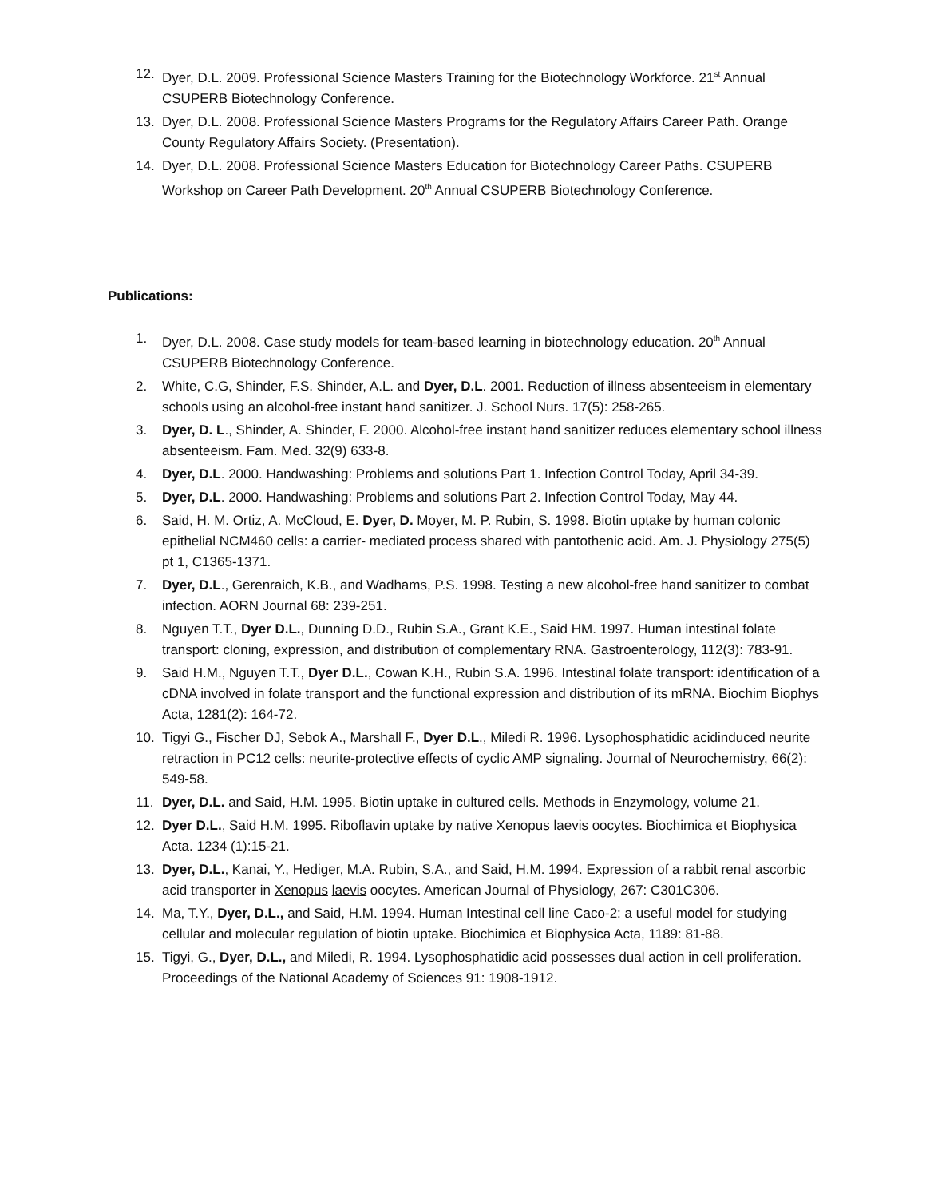12. Dyer, D.L. 2009. Professional Science Masters Training for the Biotechnology Workforce. 21<sup>st</sup> Annual CSUPERB Biotechnology Conference.
13. Dyer, D.L. 2008. Professional Science Masters Programs for the Regulatory Affairs Career Path. Orange County Regulatory Affairs Society. (Presentation).
14. Dyer, D.L. 2008. Professional Science Masters Education for Biotechnology Career Paths. CSUPERB Workshop on Career Path Development. 20<sup>th</sup> Annual CSUPERB Biotechnology Conference.
Publications:
1. Dyer, D.L. 2008. Case study models for team-based learning in biotechnology education. 20<sup>th</sup> Annual CSUPERB Biotechnology Conference.
2. White, C.G, Shinder, F.S. Shinder, A.L. and Dyer, D.L. 2001. Reduction of illness absenteeism in elementary schools using an alcohol-free instant hand sanitizer. J. School Nurs. 17(5): 258-265.
3. Dyer, D. L., Shinder, A. Shinder, F. 2000. Alcohol-free instant hand sanitizer reduces elementary school illness absenteeism. Fam. Med. 32(9) 633-8.
4. Dyer, D.L. 2000. Handwashing: Problems and solutions Part 1. Infection Control Today, April 34-39.
5. Dyer, D.L. 2000. Handwashing: Problems and solutions Part 2. Infection Control Today, May 44.
6. Said, H. M. Ortiz, A. McCloud, E. Dyer, D. Moyer, M. P. Rubin, S. 1998. Biotin uptake by human colonic epithelial NCM460 cells: a carrier- mediated process shared with pantothenic acid. Am. J. Physiology 275(5) pt 1, C1365-1371.
7. Dyer, D.L., Gerenraich, K.B., and Wadhams, P.S. 1998. Testing a new alcohol-free hand sanitizer to combat infection. AORN Journal 68: 239-251.
8. Nguyen T.T., Dyer D.L., Dunning D.D., Rubin S.A., Grant K.E., Said HM. 1997. Human intestinal folate transport: cloning, expression, and distribution of complementary RNA. Gastroenterology, 112(3): 783-91.
9. Said H.M., Nguyen T.T., Dyer D.L., Cowan K.H., Rubin S.A. 1996. Intestinal folate transport: identification of a cDNA involved in folate transport and the functional expression and distribution of its mRNA. Biochim Biophys Acta, 1281(2): 164-72.
10. Tigyi G., Fischer DJ, Sebok A., Marshall F., Dyer D.L., Miledi R. 1996. Lysophosphatidic acidinduced neurite retraction in PC12 cells: neurite-protective effects of cyclic AMP signaling. Journal of Neurochemistry, 66(2): 549-58.
11. Dyer, D.L. and Said, H.M. 1995. Biotin uptake in cultured cells. Methods in Enzymology, volume 21.
12. Dyer D.L., Said H.M. 1995. Riboflavin uptake by native Xenopus laevis oocytes. Biochimica et Biophysica Acta. 1234 (1):15-21.
13. Dyer, D.L., Kanai, Y., Hediger, M.A. Rubin, S.A., and Said, H.M. 1994. Expression of a rabbit renal ascorbic acid transporter in Xenopus laevis oocytes. American Journal of Physiology, 267: C301C306.
14. Ma, T.Y., Dyer, D.L., and Said, H.M. 1994. Human Intestinal cell line Caco-2: a useful model for studying cellular and molecular regulation of biotin uptake. Biochimica et Biophysica Acta, 1189: 81-88.
15. Tigyi, G., Dyer, D.L., and Miledi, R. 1994. Lysophosphatidic acid possesses dual action in cell proliferation. Proceedings of the National Academy of Sciences 91: 1908-1912.